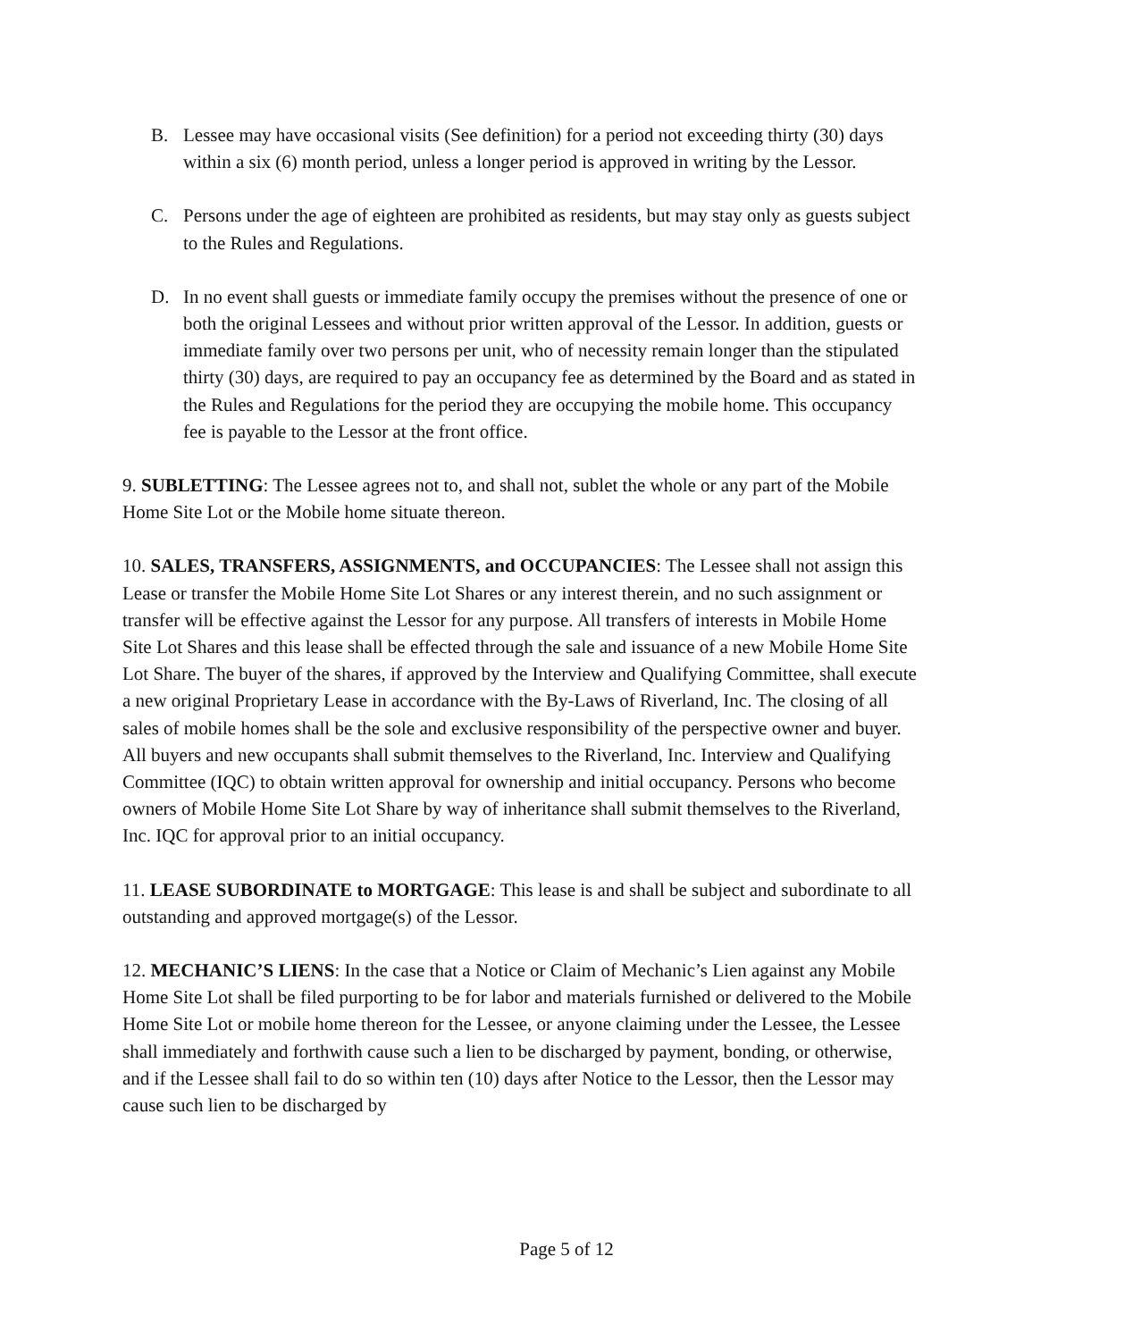B. Lessee may have occasional visits (See definition) for a period not exceeding thirty (30) days within a six (6) month period, unless a longer period is approved in writing by the Lessor.
C. Persons under the age of eighteen are prohibited as residents, but may stay only as guests subject to the Rules and Regulations.
D. In no event shall guests or immediate family occupy the premises without the presence of one or both the original Lessees and without prior written approval of the Lessor. In addition, guests or immediate family over two persons per unit, who of necessity remain longer than the stipulated thirty (30) days, are required to pay an occupancy fee as determined by the Board and as stated in the Rules and Regulations for the period they are occupying the mobile home. This occupancy fee is payable to the Lessor at the front office.
9. SUBLETTING: The Lessee agrees not to, and shall not, sublet the whole or any part of the Mobile Home Site Lot or the Mobile home situate thereon.
10. SALES, TRANSFERS, ASSIGNMENTS, and OCCUPANCIES: The Lessee shall not assign this Lease or transfer the Mobile Home Site Lot Shares or any interest therein, and no such assignment or transfer will be effective against the Lessor for any purpose. All transfers of interests in Mobile Home Site Lot Shares and this lease shall be effected through the sale and issuance of a new Mobile Home Site Lot Share. The buyer of the shares, if approved by the Interview and Qualifying Committee, shall execute a new original Proprietary Lease in accordance with the By-Laws of Riverland, Inc. The closing of all sales of mobile homes shall be the sole and exclusive responsibility of the perspective owner and buyer. All buyers and new occupants shall submit themselves to the Riverland, Inc. Interview and Qualifying Committee (IQC) to obtain written approval for ownership and initial occupancy. Persons who become owners of Mobile Home Site Lot Share by way of inheritance shall submit themselves to the Riverland, Inc. IQC for approval prior to an initial occupancy.
11. LEASE SUBORDINATE to MORTGAGE: This lease is and shall be subject and subordinate to all outstanding and approved mortgage(s) of the Lessor.
12. MECHANIC’S LIENS: In the case that a Notice or Claim of Mechanic’s Lien against any Mobile Home Site Lot shall be filed purporting to be for labor and materials furnished or delivered to the Mobile Home Site Lot or mobile home thereon for the Lessee, or anyone claiming under the Lessee, the Lessee shall immediately and forthwith cause such a lien to be discharged by payment, bonding, or otherwise, and if the Lessee shall fail to do so within ten (10) days after Notice to the Lessor, then the Lessor may cause such lien to be discharged by
Page 5 of 12